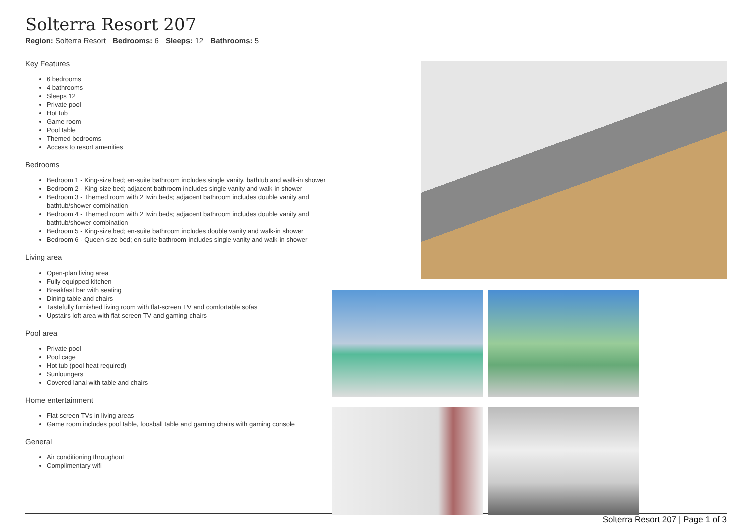Solterra Resort 207
Region: Solterra Resort Bedrooms: 6 Sleeps: 12 Bathrooms: 5
Key Features
6 bedrooms
4 bathrooms
Sleeps 12
Private pool
Hot tub
Game room
Pool table
Themed bedrooms
Access to resort amenities
Bedrooms
Bedroom 1 - King-size bed; en-suite bathroom includes single vanity, bathtub and walk-in shower
Bedroom 2 - King-size bed; adjacent bathroom includes single vanity and walk-in shower
Bedroom 3 - Themed room with 2 twin beds; adjacent bathroom includes double vanity and bathtub/shower combination
Bedroom 4 - Themed room with 2 twin beds; adjacent bathroom includes double vanity and bathtub/shower combination
Bedroom 5 - King-size bed; en-suite bathroom includes double vanity and walk-in shower
Bedroom 6 - Queen-size bed; en-suite bathroom includes single vanity and walk-in shower
Living area
Open-plan living area
Fully equipped kitchen
Breakfast bar with seating
Dining table and chairs
Tastefully furnished living room with flat-screen TV and comfortable sofas
Upstairs loft area with flat-screen TV and gaming chairs
Pool area
Private pool
Pool cage
Hot tub (pool heat required)
Sunloungers
Covered lanai with table and chairs
Home entertainment
Flat-screen TVs in living areas
Game room includes pool table, foosball table and gaming chairs with gaming console
General
Air conditioning throughout
Complimentary wifi
Solterra Resort 207 | Page 1 of 3